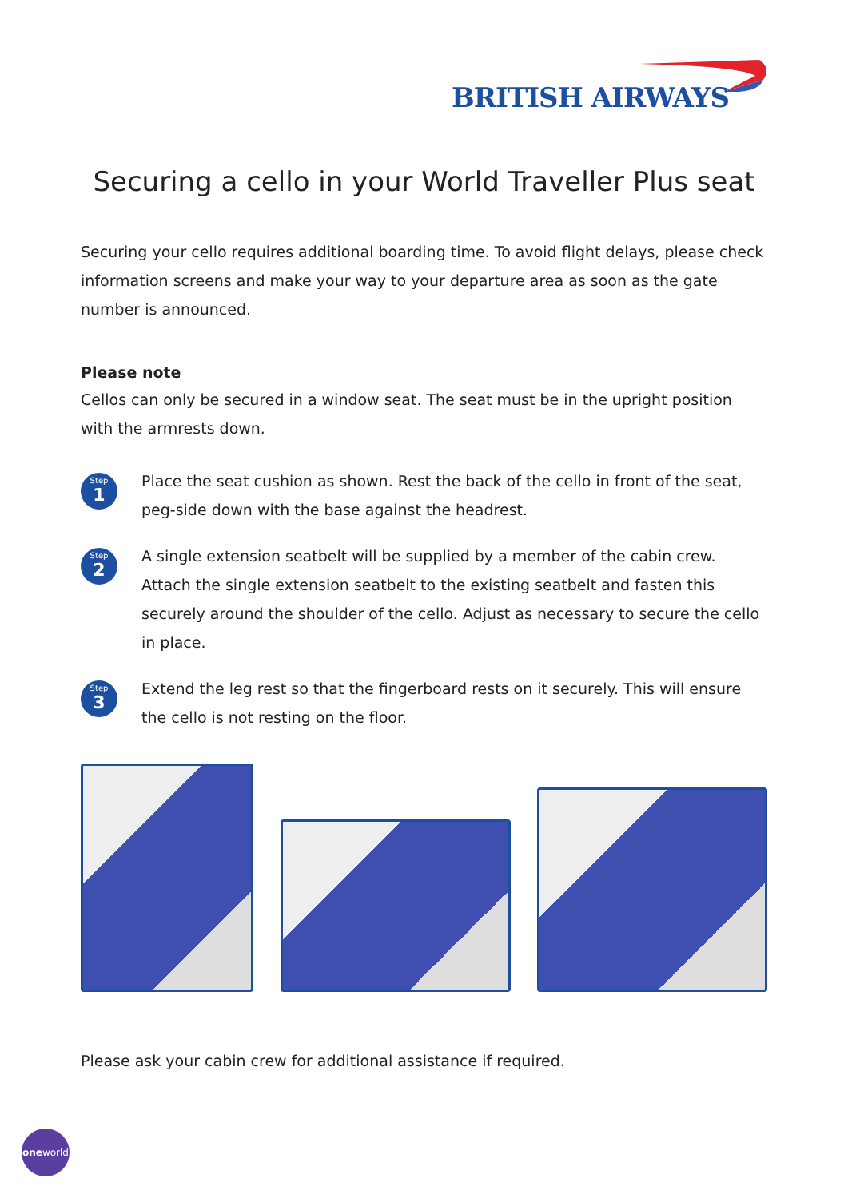BRITISH AIRWAYS
Securing a cello in your World Traveller Plus seat
Securing your cello requires additional boarding time. To avoid flight delays, please check information screens and make your way to your departure area as soon as the gate number is announced.
Please note
Cellos can only be secured in a window seat. The seat must be in the upright position with the armrests down.
Step
1
Place the seat cushion as shown. Rest the back of the cello in front of the seat, peg-side down with the base against the headrest.
Step
2
A single extension seatbelt will be supplied by a member of the cabin crew. Attach the single extension seatbelt to the existing seatbelt and fasten this securely around the shoulder of the cello. Adjust as necessary to secure the cello in place.
Step
3
Extend the leg rest so that the fingerboard rests on it securely. This will ensure the cello is not resting on the floor.
Please ask your cabin crew for additional assistance if required.
oneworld